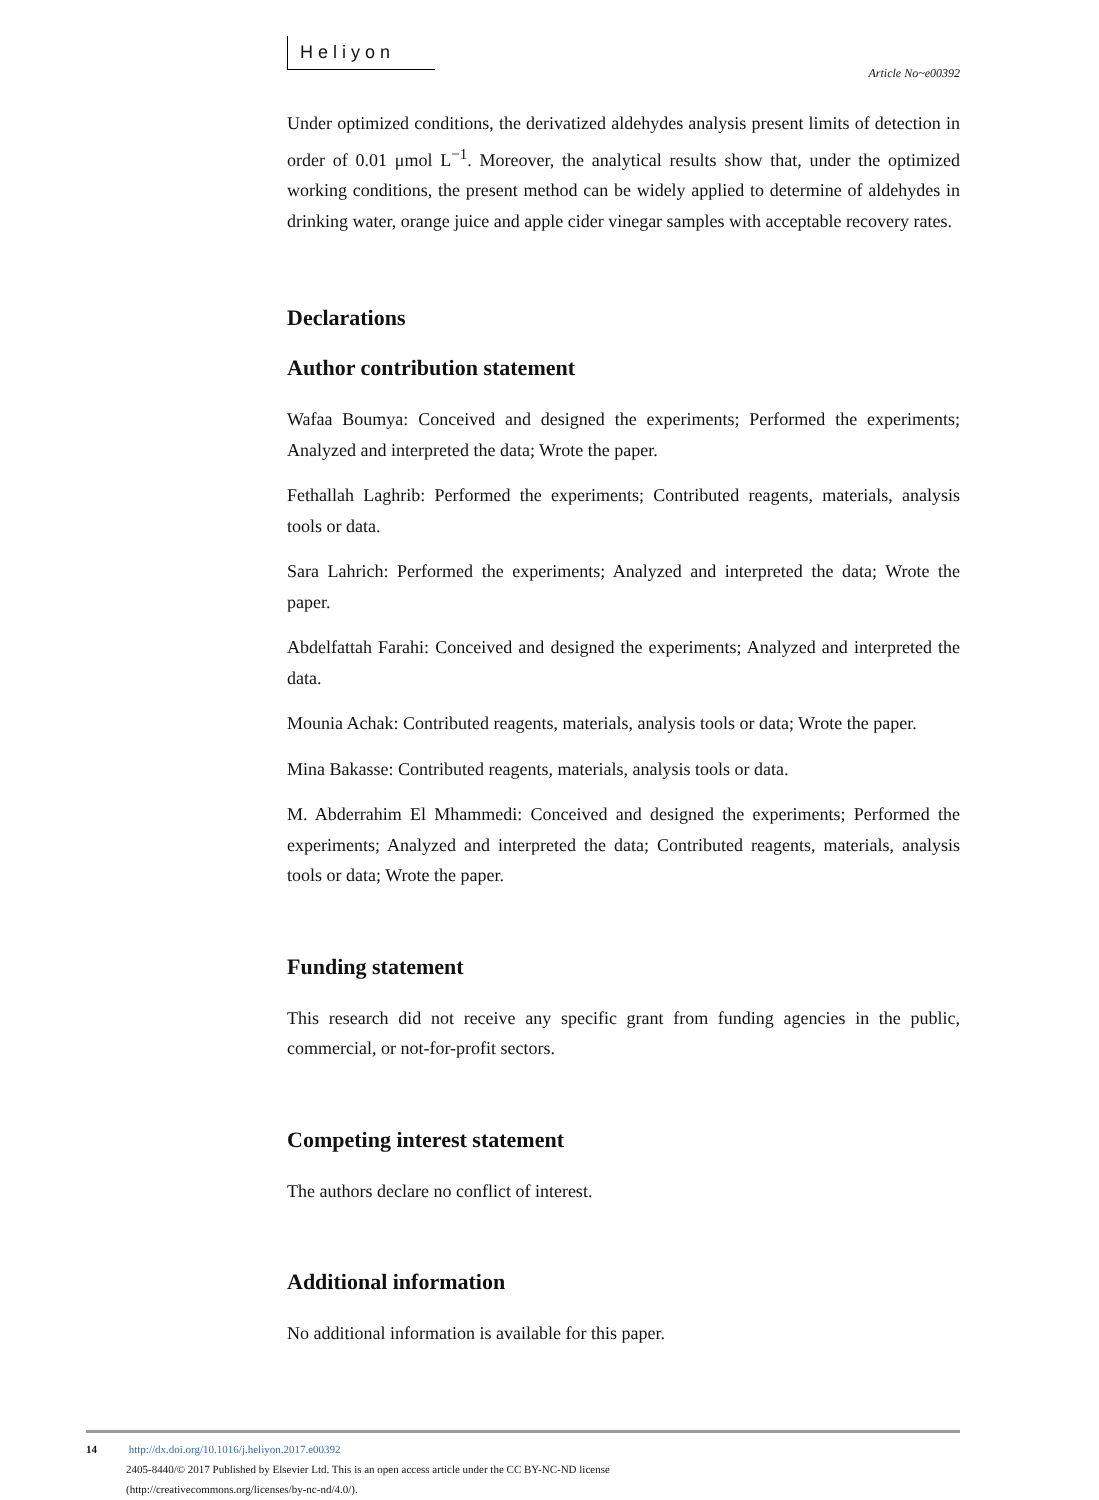Heliyon
Article No~e00392
Under optimized conditions, the derivatized aldehydes analysis present limits of detection in order of 0.01 μmol L<sup>−1</sup>. Moreover, the analytical results show that, under the optimized working conditions, the present method can be widely applied to determine of aldehydes in drinking water, orange juice and apple cider vinegar samples with acceptable recovery rates.
Declarations
Author contribution statement
Wafaa Boumya: Conceived and designed the experiments; Performed the experiments; Analyzed and interpreted the data; Wrote the paper.
Fethallah Laghrib: Performed the experiments; Contributed reagents, materials, analysis tools or data.
Sara Lahrich: Performed the experiments; Analyzed and interpreted the data; Wrote the paper.
Abdelfattah Farahi: Conceived and designed the experiments; Analyzed and interpreted the data.
Mounia Achak: Contributed reagents, materials, analysis tools or data; Wrote the paper.
Mina Bakasse: Contributed reagents, materials, analysis tools or data.
M. Abderrahim El Mhammedi: Conceived and designed the experiments; Performed the experiments; Analyzed and interpreted the data; Contributed reagents, materials, analysis tools or data; Wrote the paper.
Funding statement
This research did not receive any specific grant from funding agencies in the public, commercial, or not-for-profit sectors.
Competing interest statement
The authors declare no conflict of interest.
Additional information
No additional information is available for this paper.
14 http://dx.doi.org/10.1016/j.heliyon.2017.e00392
2405-8440/© 2017 Published by Elsevier Ltd. This is an open access article under the CC BY-NC-ND license
(http://creativecommons.org/licenses/by-nc-nd/4.0/).